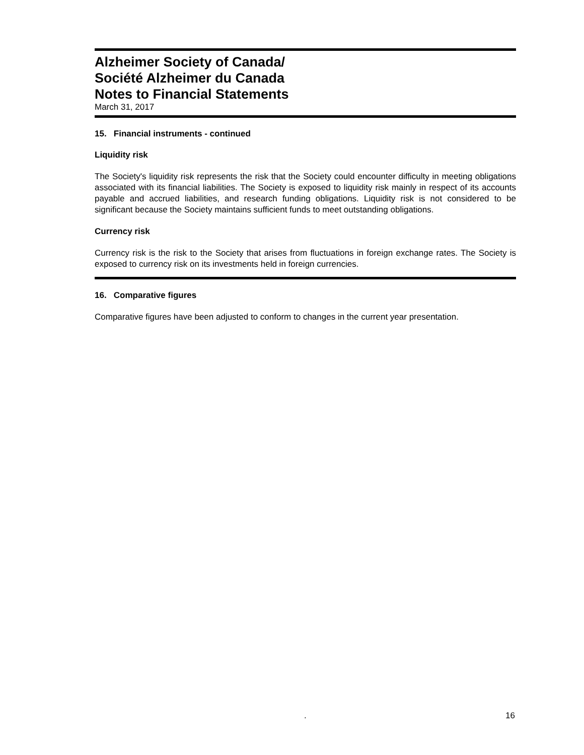Alzheimer Society of Canada/
Société Alzheimer du Canada
Notes to Financial Statements
March 31, 2017
15. Financial instruments - continued
Liquidity risk
The Society's liquidity risk represents the risk that the Society could encounter difficulty in meeting obligations associated with its financial liabilities. The Society is exposed to liquidity risk mainly in respect of its accounts payable and accrued liabilities, and research funding obligations. Liquidity risk is not considered to be significant because the Society maintains sufficient funds to meet outstanding obligations.
Currency risk
Currency risk is the risk to the Society that arises from fluctuations in foreign exchange rates. The Society is exposed to currency risk on its investments held in foreign currencies.
16. Comparative figures
Comparative figures have been adjusted to conform to changes in the current year presentation.
. 16